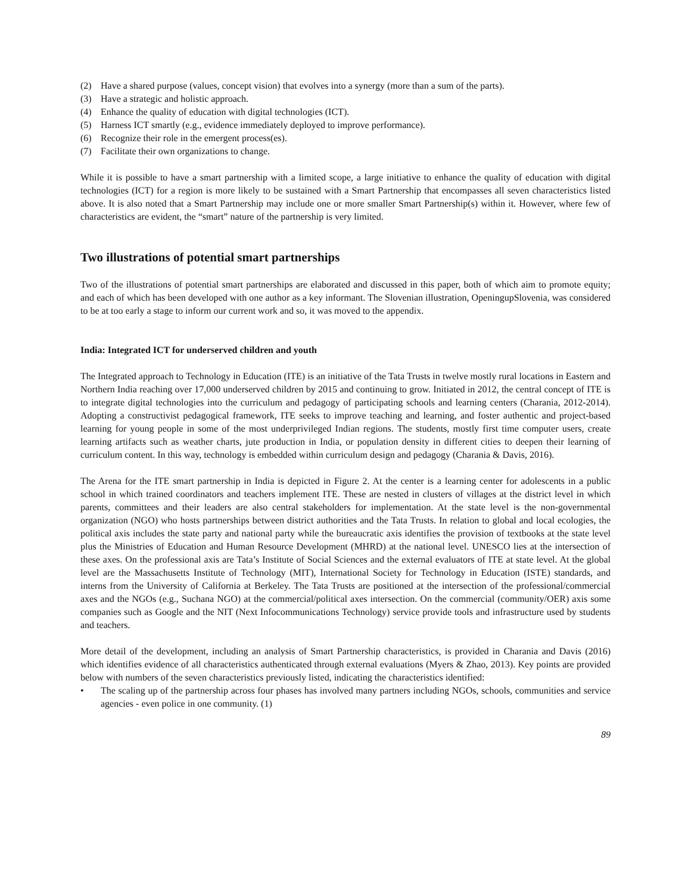(2) Have a shared purpose (values, concept vision) that evolves into a synergy (more than a sum of the parts).
(3) Have a strategic and holistic approach.
(4) Enhance the quality of education with digital technologies (ICT).
(5) Harness ICT smartly (e.g., evidence immediately deployed to improve performance).
(6) Recognize their role in the emergent process(es).
(7) Facilitate their own organizations to change.
While it is possible to have a smart partnership with a limited scope, a large initiative to enhance the quality of education with digital technologies (ICT) for a region is more likely to be sustained with a Smart Partnership that encompasses all seven characteristics listed above. It is also noted that a Smart Partnership may include one or more smaller Smart Partnership(s) within it. However, where few of characteristics are evident, the “smart” nature of the partnership is very limited.
Two illustrations of potential smart partnerships
Two of the illustrations of potential smart partnerships are elaborated and discussed in this paper, both of which aim to promote equity; and each of which has been developed with one author as a key informant. The Slovenian illustration, OpeningupSlovenia, was considered to be at too early a stage to inform our current work and so, it was moved to the appendix.
India: Integrated ICT for underserved children and youth
The Integrated approach to Technology in Education (ITE) is an initiative of the Tata Trusts in twelve mostly rural locations in Eastern and Northern India reaching over 17,000 underserved children by 2015 and continuing to grow. Initiated in 2012, the central concept of ITE is to integrate digital technologies into the curriculum and pedagogy of participating schools and learning centers (Charania, 2012-2014). Adopting a constructivist pedagogical framework, ITE seeks to improve teaching and learning, and foster authentic and project-based learning for young people in some of the most underprivileged Indian regions. The students, mostly first time computer users, create learning artifacts such as weather charts, jute production in India, or population density in different cities to deepen their learning of curriculum content. In this way, technology is embedded within curriculum design and pedagogy (Charania & Davis, 2016).
The Arena for the ITE smart partnership in India is depicted in Figure 2. At the center is a learning center for adolescents in a public school in which trained coordinators and teachers implement ITE. These are nested in clusters of villages at the district level in which parents, committees and their leaders are also central stakeholders for implementation. At the state level is the non-governmental organization (NGO) who hosts partnerships between district authorities and the Tata Trusts. In relation to global and local ecologies, the political axis includes the state party and national party while the bureaucratic axis identifies the provision of textbooks at the state level plus the Ministries of Education and Human Resource Development (MHRD) at the national level. UNESCO lies at the intersection of these axes. On the professional axis are Tata’s Institute of Social Sciences and the external evaluators of ITE at state level. At the global level are the Massachusetts Institute of Technology (MIT), International Society for Technology in Education (ISTE) standards, and interns from the University of California at Berkeley. The Tata Trusts are positioned at the intersection of the professional/commercial axes and the NGOs (e.g., Suchana NGO) at the commercial/political axes intersection. On the commercial (community/OER) axis some companies such as Google and the NIT (Next Infocommunications Technology) service provide tools and infrastructure used by students and teachers.
More detail of the development, including an analysis of Smart Partnership characteristics, is provided in Charania and Davis (2016) which identifies evidence of all characteristics authenticated through external evaluations (Myers & Zhao, 2013). Key points are provided below with numbers of the seven characteristics previously listed, indicating the characteristics identified:
• The scaling up of the partnership across four phases has involved many partners including NGOs, schools, communities and service agencies - even police in one community. (1)
89